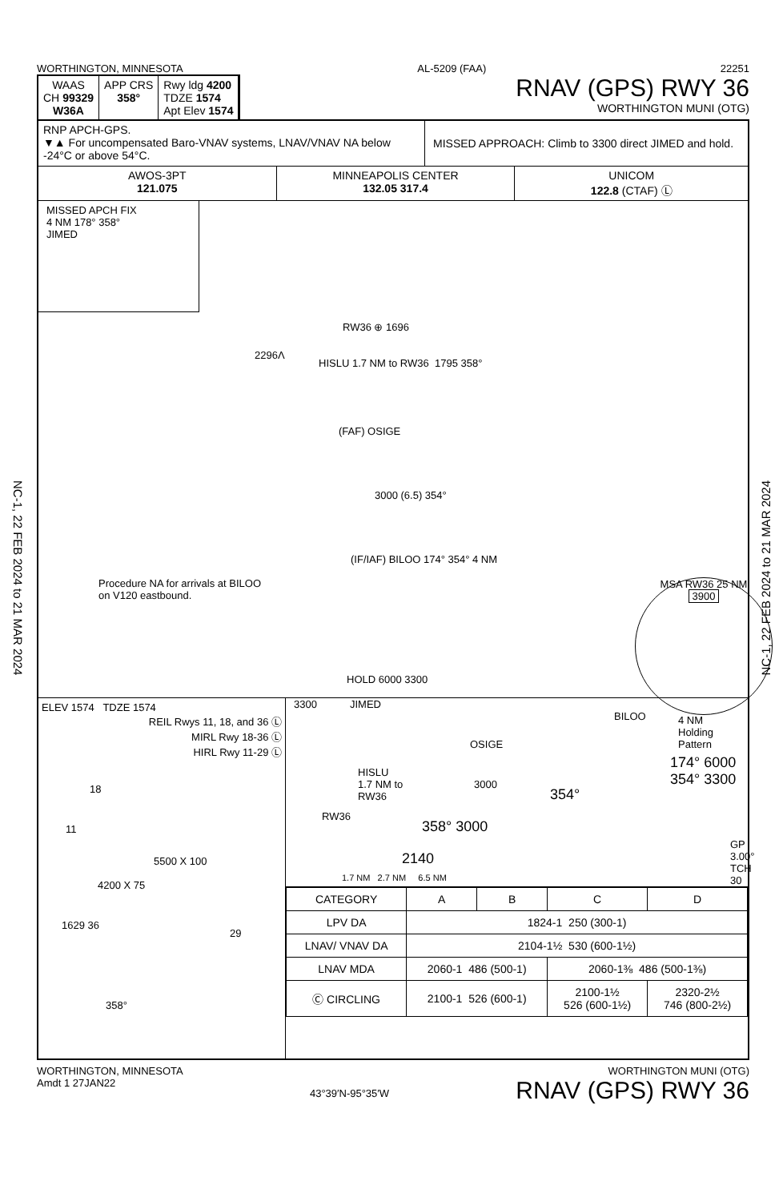NC-1, 22 FEB 2024 to 21 MAR 2024
NC-1, 22 FEB 2024 to 21 MAR 2024
WORTHINGTON, MINNESOTA AL-5209 (FAA) 22251
WAAS
CH 99329
W36A
APP CRS
358°
Rwy ldg 4200
TDZE 1574
Apt Elev 1574
RNAV (GPS) RWY 36
WORTHINGTON MUNI (OTG)
RNP APCH-GPS.
▼▲ For uncompensated Baro-VNAV systems, LNAV/VNAV NA below -24°C or above 54°C.
MISSED APPROACH: Climb to 3300 direct JIMED and hold.
AWOS-3PT
121.075
MINNEAPOLIS CENTER
132.05 317.4
UNICOM
122.8 (CTAF) Ⓛ
MISSED APCH FIX
4 NM 178° 358°
JIMED
RW36 ⊕ 1696
2296Λ
HISLU 1.7 NM to RW36 1795 358°
(FAF) OSIGE
3000 (6.5) 354°
Procedure NA for arrivals at BILOO
on V120 eastbound.
(IF/IAF) BILOO 174° 354° 4 NM
HOLD 6000 3300
MSA RW36 25 NM
3900
ELEV 1574 TDZE 1574
REIL Rwys 11, 18, and 36 Ⓛ
MIRL Rwy 18-36 Ⓛ
HIRL Rwy 11-29 Ⓛ
18
5500 X 100
4200 X 75
1629 36
358°
11
29
3300 JIMED
BILOO
4 NM
Holding Pattern
OSIGE
174° 6000
354° 3300
HISLU
1.7 NM to
RW36
3000
354°
RW36
358° 3000
2140
GP 3.00°
TCH 30
1.7 NM 2.7 NM 6.5 NM
| CATEGORY | A | B | C | D |
| --- | --- | --- | --- | --- |
| LPV DA | 1824-1 250 (300-1) | | | |
| LNAV/ VNAV DA | 2104-1½ 530 (600-1½) | | | |
| LNAV MDA | 2060-1 486 (500-1) | | 2060-1⅜ 486 (500-1⅜) | |
| Ⓒ CIRCLING | 2100-1 526 (600-1) | | 2100-1½ 526 (600-1½) | 2320-2½ 746 (800-2½) |
WORTHINGTON, MINNESOTA
Amdt 1 27JAN22
43°39′N-95°35′W
WORTHINGTON MUNI (OTG)
RNAV (GPS) RWY 36